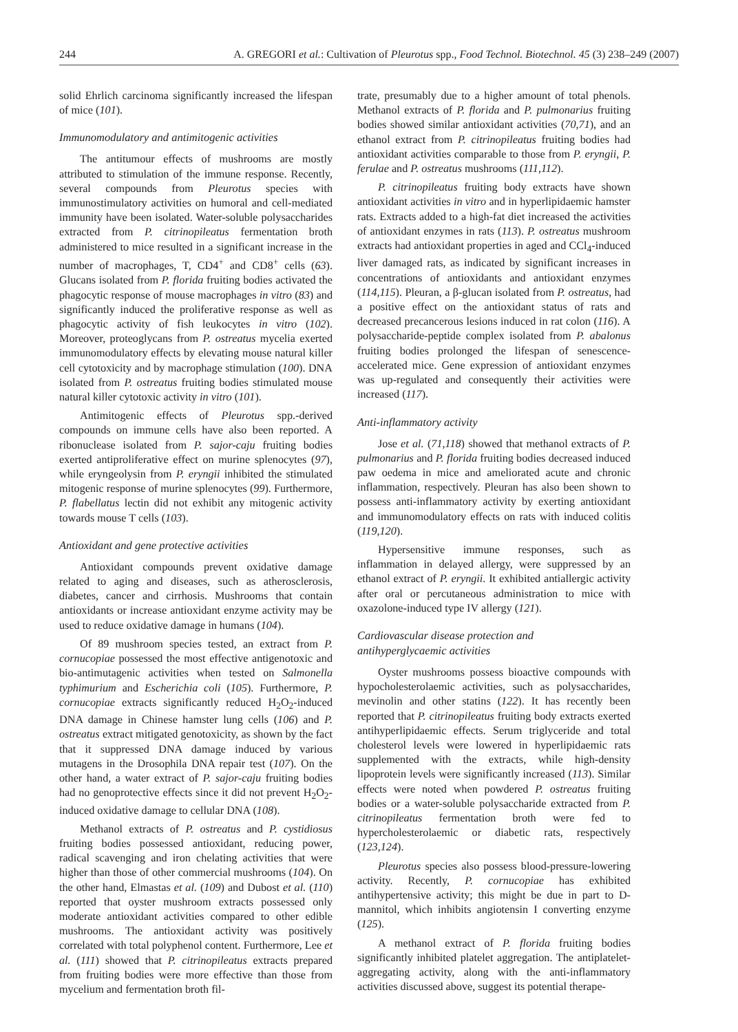244 A. GREGORI et al.: Cultivation of Pleurotus spp., Food Technol. Biotechnol. 45 (3) 238–249 (2007)
solid Ehrlich carcinoma significantly increased the life­span of mice (101).
Immunomodulatory and antimitogenic activities
The antitumour effects of mushrooms are mostly attributed to stimulation of the immune response. Recently, several compounds from Pleurotus species with immunostimulatory activities on humoral and cell-mediated immunity have been isolated. Water-soluble polysaccharides extracted from P. citrinopileatus fermentation broth administered to mice resulted in a significant increase in the number of macrophages, T, CD4<sup>+</sup> and CD8<sup>+</sup> cells (63). Glucans isolated from P. florida fruiting bodies activated the phagocytic response of mouse macrophages in vitro (83) and significantly induced the proliferative response as well as phagocytic activity of fish leukocytes in vitro (102). Moreover, proteoglycans from P. ostreatus mycelia exerted immunomodulatory effects by elevating mouse natural killer cell cytotoxicity and by macrophage stimulation (100). DNA isolated from P. ostreatus fruiting bodies stimulated mouse natural killer cytotoxic activity in vitro (101).
Antimitogenic effects of Pleurotus spp.-derived compounds on immune cells have also been reported. A ribonuclease isolated from P. sajor-caju fruiting bodies exerted antiproliferative effect on murine splenocytes (97), while eryngeolysin from P. eryngii inhibited the stimulated mitogenic response of murine splenocytes (99). Furthermore, P. flabellatus lectin did not exhibit any mitogenic activity towards mouse T cells (103).
Antioxidant and gene protective activities
Antioxidant compounds prevent oxidative damage related to aging and diseases, such as atherosclerosis, diabetes, cancer and cirrhosis. Mushrooms that contain antioxidants or increase antioxidant enzyme activity may be used to reduce oxidative damage in humans (104).
Of 89 mushroom species tested, an extract from P. cornucopiae possessed the most effective antigenotoxic and bio-antimutagenic activities when tested on Salmonella typhimurium and Escherichia coli (105). Furthermore, P. cornucopiae extracts significantly reduced H<sub>2</sub>O<sub>2</sub>-induced DNA damage in Chinese hamster lung cells (106) and P. ostreatus extract mitigated genotoxicity, as shown by the fact that it suppressed DNA damage induced by various mutagens in the Drosophila DNA repair test (107). On the other hand, a water extract of P. sajor-caju fruiting bodies had no genoprotective effects since it did not prevent H<sub>2</sub>O<sub>2</sub>-induced oxidative damage to cellular DNA (108).
Methanol extracts of P. ostreatus and P. cystidiosus fruiting bodies possessed antioxidant, reducing power, radical scavenging and iron chelating activities that were higher than those of other commercial mushrooms (104). On the other hand, Elmastas et al. (109) and Dubost et al. (110) reported that oyster mushroom extracts possessed only moderate antioxidant activities compared to other edible mushrooms. The antioxidant activity was positively correlated with total polyphenol content. Furthermore, Lee et al. (111) showed that P. citrinopileatus extracts prepared from fruiting bodies were more effective than those from mycelium and fermentation broth fil-
trate, presumably due to a higher amount of total phenols. Methanol extracts of P. florida and P. pulmonarius fruiting bodies showed similar antioxidant activities (70,71), and an ethanol extract from P. citrinopileatus fruiting bodies had antioxidant activities comparable to those from P. eryngii, P. ferulae and P. ostreatus mushrooms (111,112).
P. citrinopileatus fruiting body extracts have shown antioxidant activities in vitro and in hyperlipidaemic hamster rats. Extracts added to a high-fat diet increased the activities of antioxidant enzymes in rats (113). P. ostreatus mushroom extracts had antioxidant properties in aged and CCl<sub>4</sub>-induced liver damaged rats, as indicated by significant increases in concentrations of antioxidants and antioxidant enzymes (114,115). Pleuran, a β-glucan isolated from P. ostreatus, had a positive effect on the antioxidant status of rats and decreased precancerous lesions induced in rat colon (116). A polysaccharide-peptide complex isolated from P. abalonus fruiting bodies prolonged the lifespan of senescence-accelerated mice. Gene expression of antioxidant enzymes was up-regulated and consequently their activities were increased (117).
Anti-inflammatory activity
Jose et al. (71,118) showed that methanol extracts of P. pulmonarius and P. florida fruiting bodies decreased induced paw oedema in mice and ameliorated acute and chronic inflammation, respectively. Pleuran has also been shown to possess anti-inflammatory activity by exerting antioxidant and immunomodulatory effects on rats with induced colitis (119,120).
Hypersensitive immune responses, such as inflammation in delayed allergy, were suppressed by an ethanol extract of P. eryngii. It exhibited antiallergic activity after oral or percutaneous administration to mice with oxazolone-induced type IV allergy (121).
Cardiovascular disease protection and
antihyperglycaemic activities
Oyster mushrooms possess bioactive compounds with hypocholesterolaemic activities, such as polysaccharides, mevinolin and other statins (122). It has recently been reported that P. citrinopileatus fruiting body extracts exerted antihyperlipidaemic effects. Serum triglyceride and total cholesterol levels were lowered in hyperlipidaemic rats supplemented with the extracts, while high-density lipoprotein levels were significantly increased (113). Similar effects were noted when powdered P. ostreatus fruiting bodies or a water-soluble polysaccharide extracted from P. citrinopileatus fermentation broth were fed to hypercholesterolaemic or diabetic rats, respectively (123,124).
Pleurotus species also possess blood-pressure-lowering activity. Recently, P. cornucopiae has exhibited antihypertensive activity; this might be due in part to D-mannitol, which inhibits angiotensin I converting enzyme (125).
A methanol extract of P. florida fruiting bodies significantly inhibited platelet aggregation. The antiplatelet-aggregating activity, along with the anti-inflammatory activities discussed above, suggest its potential therape-